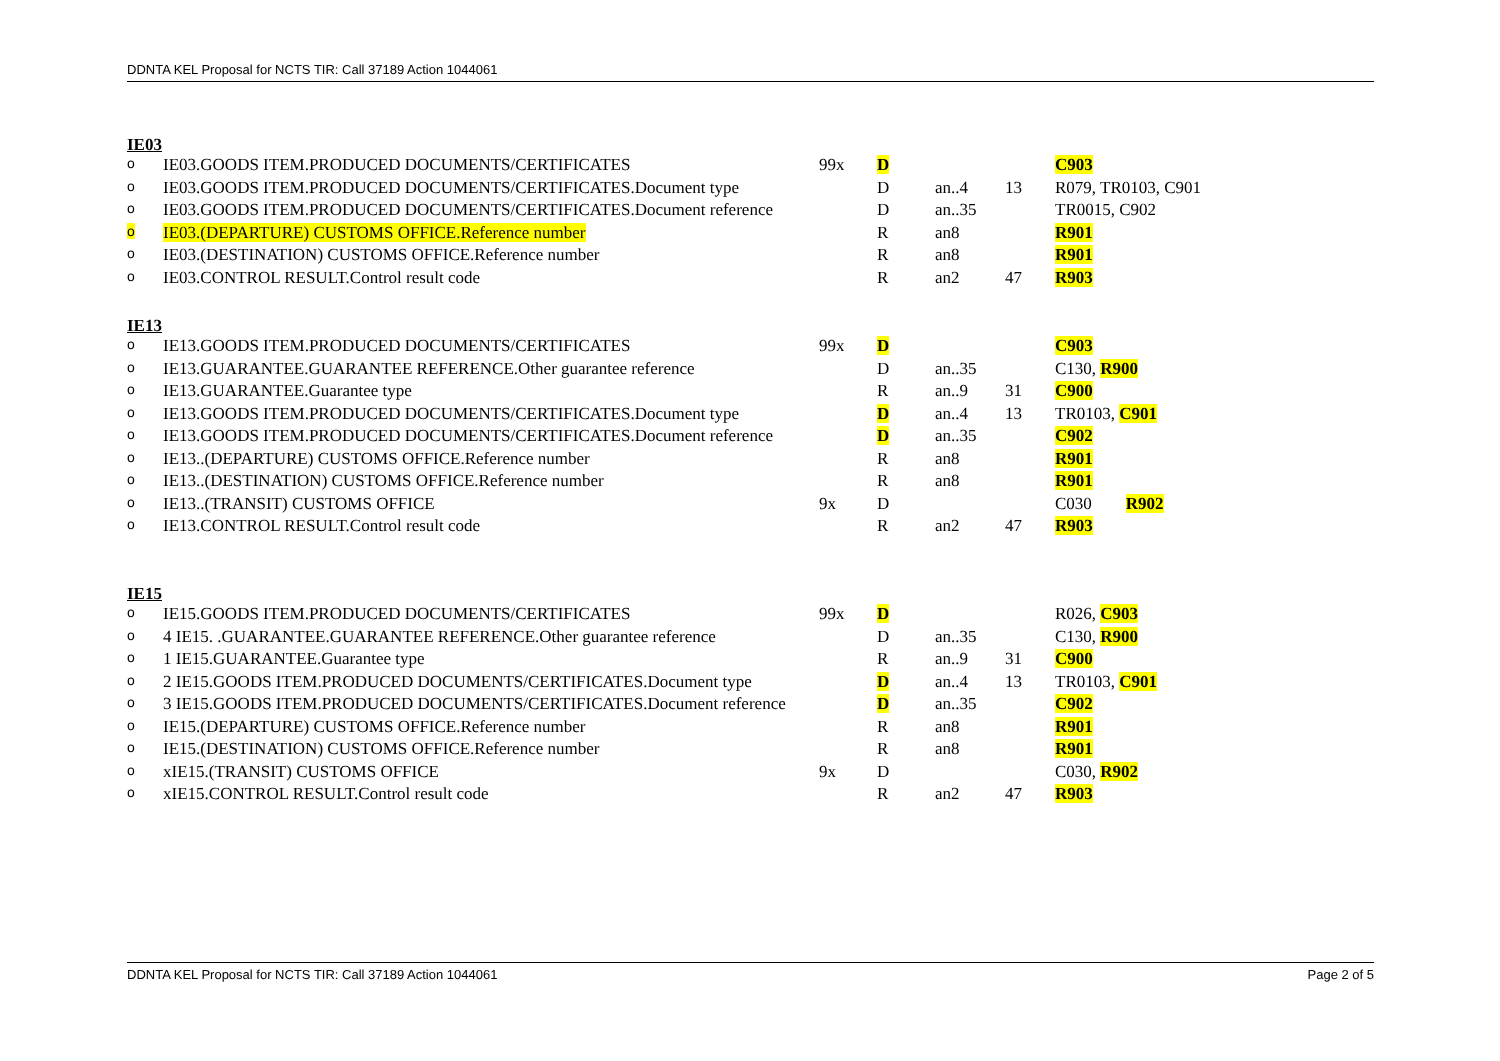DDNTA KEL Proposal for NCTS TIR: Call 37189 Action 1044061
IE03
| o | IE03.GOODS ITEM.PRODUCED DOCUMENTS/CERTIFICATES | 99x | D | | | C903 |
| o | IE03.GOODS ITEM.PRODUCED DOCUMENTS/CERTIFICATES.Document type | | D | an..4 | 13 | R079, TR0103, C901 |
| o | IE03.GOODS ITEM.PRODUCED DOCUMENTS/CERTIFICATES.Document reference | | D | an..35 | | TR0015, C902 |
| o | IE03.(DEPARTURE) CUSTOMS OFFICE.Reference number | | R | an8 | | R901 |
| o | IE03.(DESTINATION) CUSTOMS OFFICE.Reference number | | R | an8 | | R901 |
| o | IE03.CONTROL RESULT.Control result code | | R | an2 | 47 | R903 |
IE13
| o | IE13.GOODS ITEM.PRODUCED DOCUMENTS/CERTIFICATES | 99x | D | | | C903 |
| o | IE13.GUARANTEE.GUARANTEE REFERENCE.Other guarantee reference | | D | an..35 | | C130, R900 |
| o | IE13.GUARANTEE.Guarantee type | | R | an..9 | 31 | C900 |
| o | IE13.GOODS ITEM.PRODUCED DOCUMENTS/CERTIFICATES.Document type | | D | an..4 | 13 | TR0103, C901 |
| o | IE13.GOODS ITEM.PRODUCED DOCUMENTS/CERTIFICATES.Document reference | | D | an..35 | | C902 |
| o | IE13..(DEPARTURE) CUSTOMS OFFICE.Reference number | | R | an8 | | R901 |
| o | IE13..(DESTINATION) CUSTOMS OFFICE.Reference number | | R | an8 | | R901 |
| o | IE13..(TRANSIT) CUSTOMS OFFICE | 9x | D | | | C030 R902 |
| o | IE13.CONTROL RESULT.Control result code | | R | an2 | 47 | R903 |
IE15
| o | IE15.GOODS ITEM.PRODUCED DOCUMENTS/CERTIFICATES | 99x | D | | | R026, C903 |
| o | 4 IE15. .GUARANTEE.GUARANTEE REFERENCE.Other guarantee reference | | D | an..35 | | C130, R900 |
| o | 1 IE15.GUARANTEE.Guarantee type | | R | an..9 | 31 | C900 |
| o | 2 IE15.GOODS ITEM.PRODUCED DOCUMENTS/CERTIFICATES.Document type | | D | an..4 | 13 | TR0103, C901 |
| o | 3 IE15.GOODS ITEM.PRODUCED DOCUMENTS/CERTIFICATES.Document reference | | D | an..35 | | C902 |
| o | IE15.(DEPARTURE) CUSTOMS OFFICE.Reference number | | R | an8 | | R901 |
| o | IE15.(DESTINATION) CUSTOMS OFFICE.Reference number | | R | an8 | | R901 |
| o | xIE15.(TRANSIT) CUSTOMS OFFICE | 9x | D | | | C030, R902 |
| o | xIE15.CONTROL RESULT.Control result code | | R | an2 | 47 | R903 |
DDNTA KEL Proposal for NCTS TIR: Call 37189 Action 1044061 Page 2 of 5